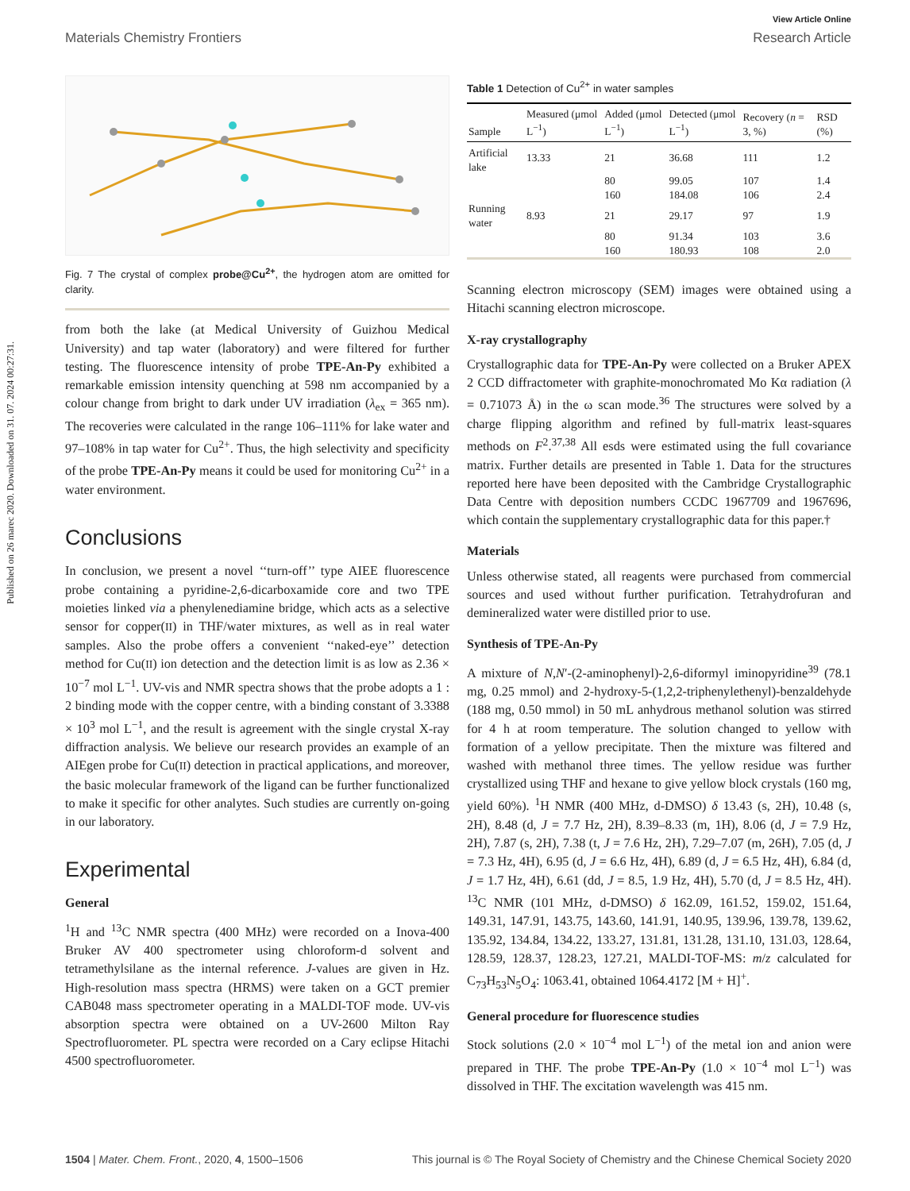Published on 26 marec 2020. Downloaded on 31. 07. 2024 00:27:31.
View Article Online
Materials Chemistry Frontiers Research Article
Fig. 7 The crystal of complex probe@Cu<sup>2+</sup>, the hydrogen atom are omitted for clarity.
from both the lake (at Medical University of Guizhou Medical University) and tap water (laboratory) and were filtered for further testing. The fluorescence intensity of probe TPE-An-Py exhibited a remarkable emission intensity quenching at 598 nm accompanied by a colour change from bright to dark under UV irradiation (λ<sub>ex</sub> = 365 nm). The recoveries were calculated in the range 106–111% for lake water and 97–108% in tap water for Cu<sup>2+</sup>. Thus, the high selectivity and specificity of the probe TPE-An-Py means it could be used for monitoring Cu<sup>2+</sup> in a water environment.
Conclusions
In conclusion, we present a novel ‘‘turn-off’’ type AIEE fluorescence probe containing a pyridine-2,6-dicarboxamide core and two TPE moieties linked via a phenylenediamine bridge, which acts as a selective sensor for copper(II) in THF/water mixtures, as well as in real water samples. Also the probe offers a convenient ‘‘naked-eye’’ detection method for Cu(II) ion detection and the detection limit is as low as 2.36 × 10<sup>−7</sup> mol L<sup>−1</sup>. UV-vis and NMR spectra shows that the probe adopts a 1 : 2 binding mode with the copper centre, with a binding constant of 3.3388 × 10<sup>3</sup> mol L<sup>−1</sup>, and the result is agreement with the single crystal X-ray diffraction analysis. We believe our research provides an example of an AIEgen probe for Cu(II) detection in practical applications, and moreover, the basic molecular framework of the ligand can be further functionalized to make it specific for other analytes. Such studies are currently on-going in our laboratory.
Experimental
General
<sup>1</sup>H and <sup>13</sup>C NMR spectra (400 MHz) were recorded on a Inova-400 Bruker AV 400 spectrometer using chloroform-d solvent and tetramethylsilane as the internal reference. J-values are given in Hz. High-resolution mass spectra (HRMS) were taken on a GCT premier CAB048 mass spectrometer operating in a MALDI-TOF mode. UV-vis absorption spectra were obtained on a UV-2600 Milton Ray Spectrofluorometer. PL spectra were recorded on a Cary eclipse Hitachi 4500 spectrofluorometer.
Table 1 Detection of Cu<sup>2+</sup> in water samples
| Sample | Measured (μmol L<sup>−1</sup>) | Added (μmol L<sup>−1</sup>) | Detected (μmol L<sup>−1</sup>) | Recovery ( n = 3, %) | RSD (%) |
| --- | --- | --- | --- | --- | --- |
| Artificial lake | 13.33 | 21 | 36.68 | 111 | 1.2 |
| | | 80 | 99.05 | 107 | 1.4 |
| | | 160 | 184.08 | 106 | 2.4 |
| Running water | 8.93 | 21 | 29.17 | 97 | 1.9 |
| | | 80 | 91.34 | 103 | 3.6 |
| | | 160 | 180.93 | 108 | 2.0 |
Scanning electron microscopy (SEM) images were obtained using a Hitachi scanning electron microscope.
X-ray crystallography
Crystallographic data for TPE-An-Py were collected on a Bruker APEX 2 CCD diffractometer with graphite-monochromated Mo Kα radiation (λ = 0.71073 Å) in the ω scan mode.<sup>36</sup> The structures were solved by a charge flipping algorithm and refined by full-matrix least-squares methods on F<sup>2</sup>.<sup>37,38</sup> All esds were estimated using the full covariance matrix. Further details are presented in Table 1. Data for the structures reported here have been deposited with the Cambridge Crystallographic Data Centre with deposition numbers CCDC 1967709 and 1967696, which contain the supplementary crystallographic data for this paper.†
Materials
Unless otherwise stated, all reagents were purchased from commercial sources and used without further purification. Tetrahydrofuran and demineralized water were distilled prior to use.
Synthesis of TPE-An-Py
A mixture of N,N′-(2-aminophenyl)-2,6-diformyl iminopyridine<sup>39</sup> (78.1 mg, 0.25 mmol) and 2-hydroxy-5-(1,2,2-triphenylethenyl)-benzaldehyde (188 mg, 0.50 mmol) in 50 mL anhydrous methanol solution was stirred for 4 h at room temperature. The solution changed to yellow with formation of a yellow precipitate. Then the mixture was filtered and washed with methanol three times. The yellow residue was further crystallized using THF and hexane to give yellow block crystals (160 mg, yield 60%). <sup>1</sup>H NMR (400 MHz, d-DMSO) δ 13.43 (s, 2H), 10.48 (s, 2H), 8.48 (d, J = 7.7 Hz, 2H), 8.39–8.33 (m, 1H), 8.06 (d, J = 7.9 Hz, 2H), 7.87 (s, 2H), 7.38 (t, J = 7.6 Hz, 2H), 7.29–7.07 (m, 26H), 7.05 (d, J = 7.3 Hz, 4H), 6.95 (d, J = 6.6 Hz, 4H), 6.89 (d, J = 6.5 Hz, 4H), 6.84 (d, J = 1.7 Hz, 4H), 6.61 (dd, J = 8.5, 1.9 Hz, 4H), 5.70 (d, J = 8.5 Hz, 4H). <sup>13</sup>C NMR (101 MHz, d-DMSO) δ 162.09, 161.52, 159.02, 151.64, 149.31, 147.91, 143.75, 143.60, 141.91, 140.95, 139.96, 139.78, 139.62, 135.92, 134.84, 134.22, 133.27, 131.81, 131.28, 131.10, 131.03, 128.64, 128.59, 128.37, 128.23, 127.21, MALDI-TOF-MS: m/z calculated for C<sub>73</sub>H<sub>53</sub>N<sub>5</sub>O<sub>4</sub>: 1063.41, obtained 1064.4172 [M + H]<sup>+</sup>.
General procedure for fluorescence studies
Stock solutions (2.0 × 10<sup>−4</sup> mol L<sup>−1</sup>) of the metal ion and anion were prepared in THF. The probe TPE-An-Py (1.0 × 10<sup>−4</sup> mol L<sup>−1</sup>) was dissolved in THF. The excitation wavelength was 415 nm.
1504 | Mater. Chem. Front., 2020, 4, 1500–1506 This journal is © The Royal Society of Chemistry and the Chinese Chemical Society 2020